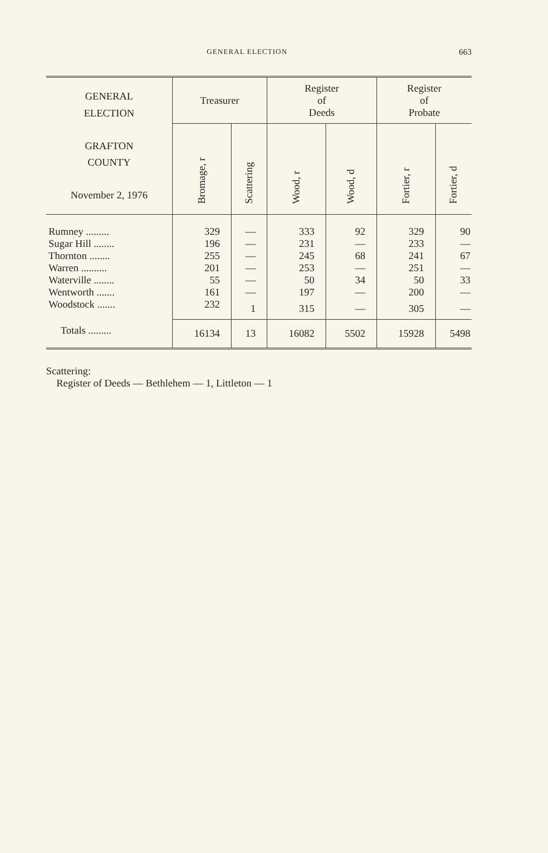GENERAL ELECTION 663
| GENERAL ELECTION GRAFTON COUNTY November 2, 1976 | Treasurer | | Register of Deeds | | Register of Probate | |
| --- | --- | --- | --- | --- | --- | --- |
| | Bromage, r | Scattering | Wood, r | Wood, d | Fortier, r | Fortier, d |
| Rumney ......... | 329 | — | 333 | 92 | 329 | 90 |
| Sugar Hill ........ | 196 | — | 231 | — | 233 | — |
| Thornton ........ | 255 | — | 245 | 68 | 241 | 67 |
| Warren .......... | 201 | — | 253 | — | 251 | — |
| Waterville ........ | 55 | — | 50 | 34 | 50 | 33 |
| Wentworth ....... | 161 | — | 197 | — | 200 | — |
| Woodstock ....... | 232 | 1 | 315 | — | 305 | — |
| Totals ......... | 16134 | 13 | 16082 | 5502 | 15928 | 5498 |
Scattering:
Register of Deeds — Bethlehem — 1, Littleton — 1